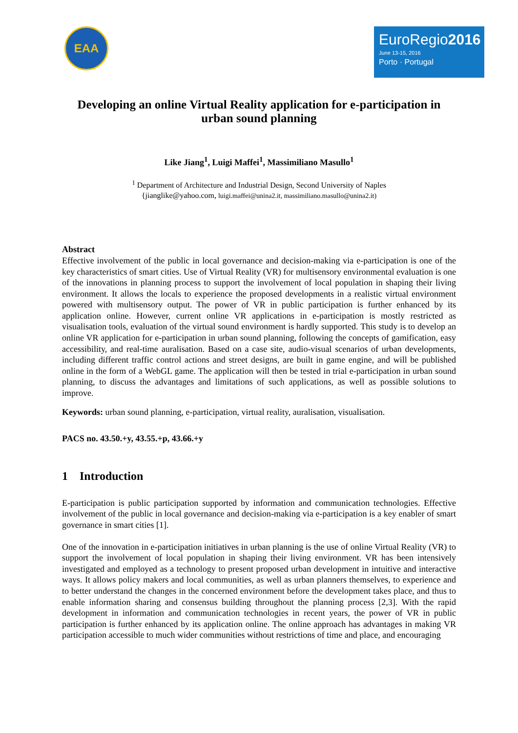EAA
EuroRegio2016
June 13-15, 2016
Porto · Portugal
Developing an online Virtual Reality application for e-participation in urban sound planning
Like Jiang<sup>1</sup>, Luigi Maffei<sup>1</sup>, Massimiliano Masullo<sup>1</sup>
<sup>1</sup> Department of Architecture and Industrial Design, Second University of Naples
{jianglike@yahoo.com, luigi.maffei@unina2.it, massimiliano.masullo@unina2.it)
Abstract
Effective involvement of the public in local governance and decision-making via e-participation is one of the key characteristics of smart cities. Use of Virtual Reality (VR) for multisensory environmental evaluation is one of the innovations in planning process to support the involvement of local population in shaping their living environment. It allows the locals to experience the proposed developments in a realistic virtual environment powered with multisensory output. The power of VR in public participation is further enhanced by its application online. However, current online VR applications in e-participation is mostly restricted as visualisation tools, evaluation of the virtual sound environment is hardly supported. This study is to develop an online VR application for e-participation in urban sound planning, following the concepts of gamification, easy accessibility, and real-time auralisation. Based on a case site, audio-visual scenarios of urban developments, including different traffic control actions and street designs, are built in game engine, and will be published online in the form of a WebGL game. The application will then be tested in trial e-participation in urban sound planning, to discuss the advantages and limitations of such applications, as well as possible solutions to improve.
Keywords: urban sound planning, e-participation, virtual reality, auralisation, visualisation.
PACS no. 43.50.+y, 43.55.+p, 43.66.+y
1 Introduction
E-participation is public participation supported by information and communication technologies. Effective involvement of the public in local governance and decision-making via e-participation is a key enabler of smart governance in smart cities [1].
One of the innovation in e-participation initiatives in urban planning is the use of online Virtual Reality (VR) to support the involvement of local population in shaping their living environment. VR has been intensively investigated and employed as a technology to present proposed urban development in intuitive and interactive ways. It allows policy makers and local communities, as well as urban planners themselves, to experience and to better understand the changes in the concerned environment before the development takes place, and thus to enable information sharing and consensus building throughout the planning process [2,3]. With the rapid development in information and communication technologies in recent years, the power of VR in public participation is further enhanced by its application online. The online approach has advantages in making VR participation accessible to much wider communities without restrictions of time and place, and encouraging